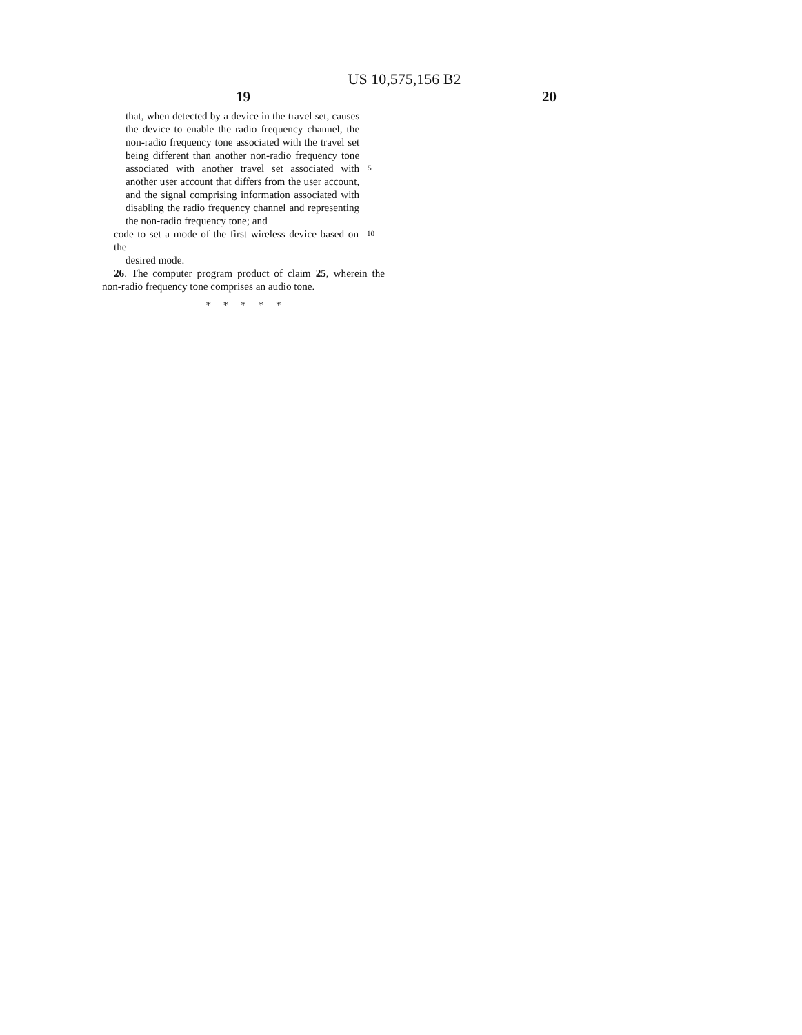US 10,575,156 B2
19 20
that, when detected by a device in the travel set, causes the device to enable the radio frequency channel, the non-radio frequency tone associated with the travel set being different than another non-radio frequency tone associated with another travel set associated with another user account that differs from the user account, and the signal comprising information associated with disabling the radio frequency channel and representing the non-radio frequency tone; and
5
code to set a mode of the first wireless device based on the
desired mode.
10
26. The computer program product of claim 25, wherein the non-radio frequency tone comprises an audio tone.
* * * * *